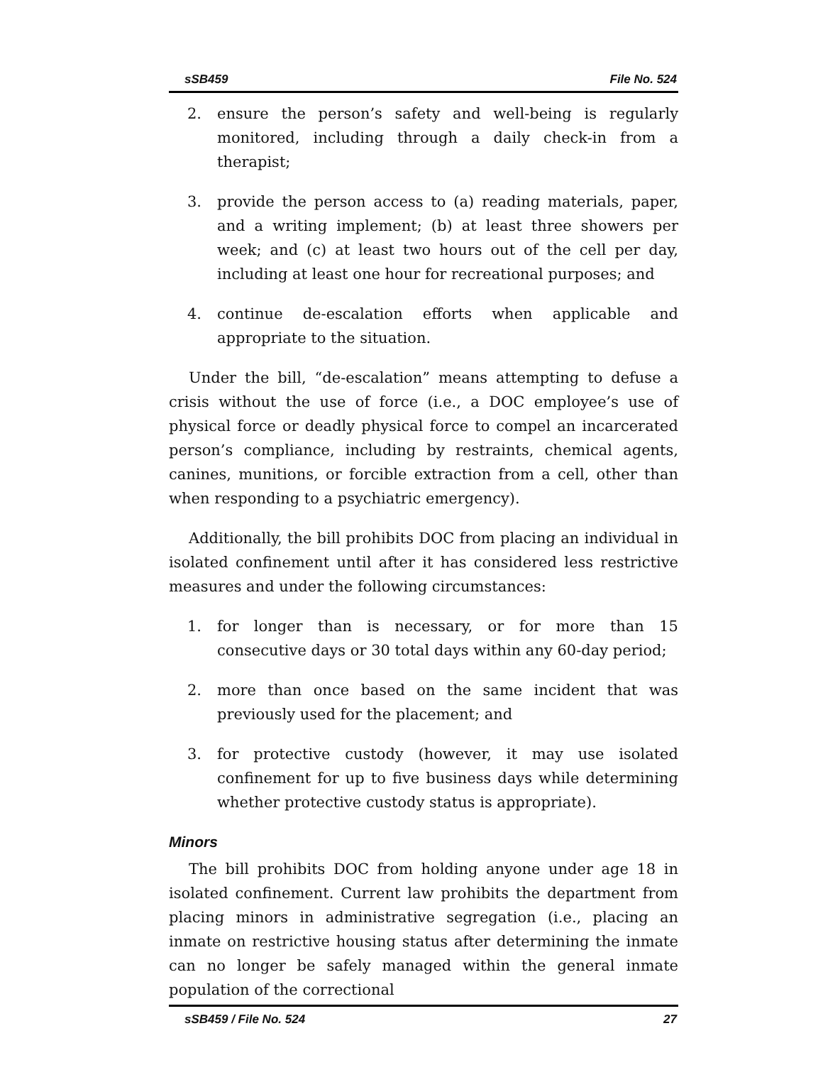sSB459 File No. 524
2. ensure the person’s safety and well-being is regularly monitored, including through a daily check-in from a therapist;
3. provide the person access to (a) reading materials, paper, and a writing implement; (b) at least three showers per week; and (c) at least two hours out of the cell per day, including at least one hour for recreational purposes; and
4. continue de-escalation efforts when applicable and appropriate to the situation.
Under the bill, “de-escalation” means attempting to defuse a crisis without the use of force (i.e., a DOC employee’s use of physical force or deadly physical force to compel an incarcerated person’s compliance, including by restraints, chemical agents, canines, munitions, or forcible extraction from a cell, other than when responding to a psychiatric emergency).
Additionally, the bill prohibits DOC from placing an individual in isolated confinement until after it has considered less restrictive measures and under the following circumstances:
1. for longer than is necessary, or for more than 15 consecutive days or 30 total days within any 60-day period;
2. more than once based on the same incident that was previously used for the placement; and
3. for protective custody (however, it may use isolated confinement for up to five business days while determining whether protective custody status is appropriate).
Minors
The bill prohibits DOC from holding anyone under age 18 in isolated confinement. Current law prohibits the department from placing minors in administrative segregation (i.e., placing an inmate on restrictive housing status after determining the inmate can no longer be safely managed within the general inmate population of the correctional
sSB459 / File No. 524 27